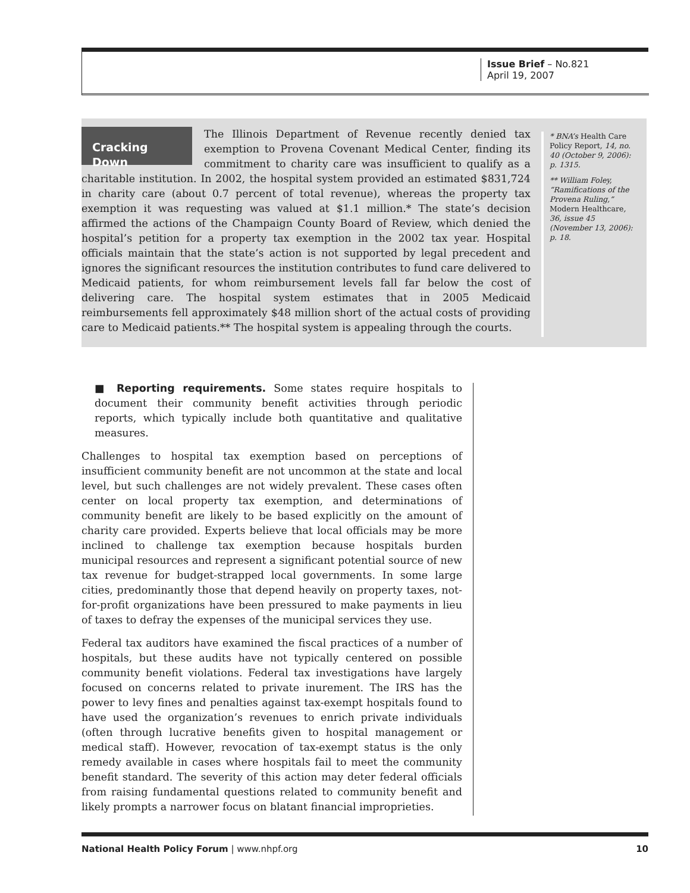Issue Brief – No.821
April 19, 2007
Cracking Down
The Illinois Department of Revenue recently denied tax exemption to Provena Covenant Medical Center, finding its commitment to charity care was insufficient to qualify as a charitable institution. In 2002, the hospital system provided an estimated $831,724 in charity care (about 0.7 percent of total revenue), whereas the property tax exemption it was requesting was valued at $1.1 million.* The state’s decision affirmed the actions of the Champaign County Board of Review, which denied the hospital’s petition for a property tax exemption in the 2002 tax year. Hospital officials maintain that the state’s action is not supported by legal precedent and ignores the significant resources the institution contributes to fund care delivered to Medicaid patients, for whom reimbursement levels fall far below the cost of delivering care. The hospital system estimates that in 2005 Medicaid reimbursements fell approximately $48 million short of the actual costs of providing care to Medicaid patients.** The hospital system is appealing through the courts.
* BNA’s Health Care Policy Report, 14, no. 40 (October 9, 2006): p. 1315.
** William Foley, “Ramifications of the Provena Ruling,” Modern Healthcare, 36, issue 45 (November 13, 2006): p. 18.
■ Reporting requirements. Some states require hospitals to document their community benefit activities through periodic reports, which typically include both quantitative and qualitative measures.
Challenges to hospital tax exemption based on perceptions of insufficient community benefit are not uncommon at the state and local level, but such challenges are not widely prevalent. These cases often center on local property tax exemption, and determinations of community benefit are likely to be based explicitly on the amount of charity care provided. Experts believe that local officials may be more inclined to challenge tax exemption because hospitals burden municipal resources and represent a significant potential source of new tax revenue for budget-strapped local governments. In some large cities, predominantly those that depend heavily on property taxes, not-for-profit organizations have been pressured to make payments in lieu of taxes to defray the expenses of the municipal services they use.
Federal tax auditors have examined the fiscal practices of a number of hospitals, but these audits have not typically centered on possible community benefit violations. Federal tax investigations have largely focused on concerns related to private inurement. The IRS has the power to levy fines and penalties against tax-exempt hospitals found to have used the organization’s revenues to enrich private individuals (often through lucrative benefits given to hospital management or medical staff). However, revocation of tax-exempt status is the only remedy available in cases where hospitals fail to meet the community benefit standard. The severity of this action may deter federal officials from raising fundamental questions related to community benefit and likely prompts a narrower focus on blatant financial improprieties.
National Health Policy Forum | www.nhpf.org 10